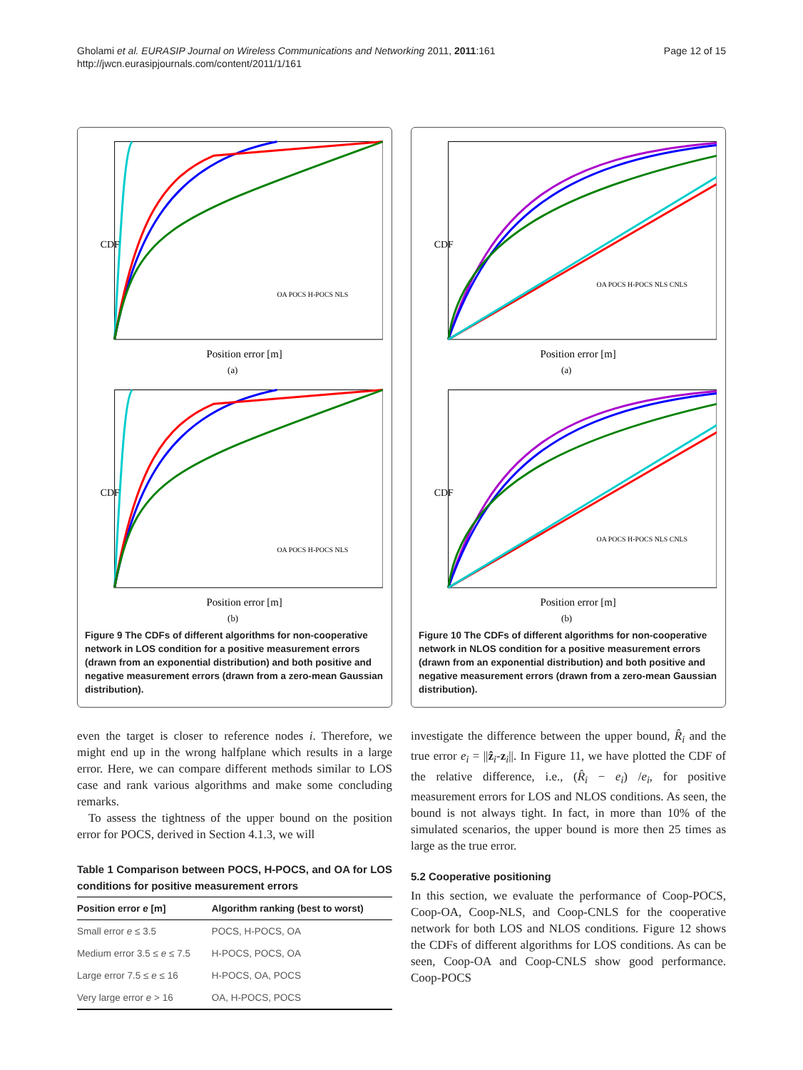Gholami et al. EURASIP Journal on Wireless Communications and Networking 2011, 2011:161
http://jwcn.eurasipjournals.com/content/2011/1/161
Page 12 of 15
CDF
Position error [m]
(a)
OA POCS H-POCS NLS
CDF
Position error [m]
(b)
OA POCS H-POCS NLS
Figure 9 The CDFs of different algorithms for non-cooperative network in LOS condition for a positive measurement errors (drawn from an exponential distribution) and both positive and negative measurement errors (drawn from a zero-mean Gaussian distribution).
CDF
Position error [m]
(a)
OA POCS H-POCS NLS CNLS
CDF
Position error [m]
(b)
OA POCS H-POCS NLS CNLS
Figure 10 The CDFs of different algorithms for non-cooperative network in NLOS condition for a positive measurement errors (drawn from an exponential distribution) and both positive and negative measurement errors (drawn from a zero-mean Gaussian distribution).
even the target is closer to reference nodes i. Therefore, we might end up in the wrong halfplane which results in a large error. Here, we can compare different methods similar to LOS case and rank various algorithms and make some concluding remarks.
To assess the tightness of the upper bound on the position error for POCS, derived in Section 4.1.3, we will
Table 1 Comparison between POCS, H-POCS, and OA for LOS conditions for positive measurement errors
| Position error e [m] | Algorithm ranking (best to worst) |
| --- | --- |
| Small error e ≤ 3.5 | POCS, H-POCS, OA |
| Medium error 3.5 ≤ e ≤ 7.5 | H-POCS, POCS, OA |
| Large error 7.5 ≤ e ≤ 16 | H-POCS, OA, POCS |
| Very large error e > 16 | OA, H-POCS, POCS |
investigate the difference between the upper bound, R̂<sub>i</sub> and the true error e<sub>i</sub> = ||ẑ<sub>i</sub>-z<sub>i</sub>||. In Figure 11, we have plotted the CDF of the relative difference, i.e., (R̂<sub>i</sub> − e<sub>i</sub>) /e<sub>i</sub>, for positive measurement errors for LOS and NLOS conditions. As seen, the bound is not always tight. In fact, in more than 10% of the simulated scenarios, the upper bound is more then 25 times as large as the true error.
5.2 Cooperative positioning
In this section, we evaluate the performance of Coop-POCS, Coop-OA, Coop-NLS, and Coop-CNLS for the cooperative network for both LOS and NLOS conditions. Figure 12 shows the CDFs of different algorithms for LOS conditions. As can be seen, Coop-OA and Coop-CNLS show good performance. Coop-POCS